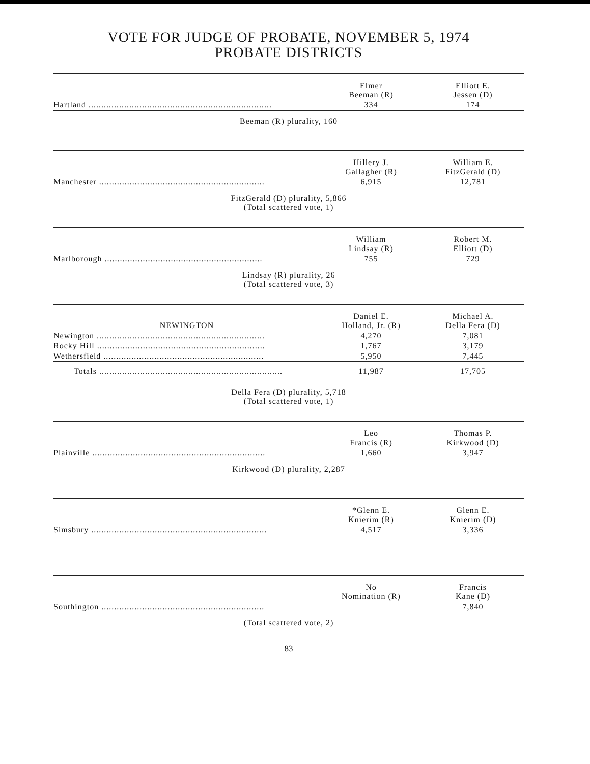VOTE FOR JUDGE OF PROBATE, NOVEMBER 5, 1974
PROBATE DISTRICTS
| | Elmer Beeman (R) | Elliott E. Jessen (D) |
| --- | --- | --- |
| Hartland ........................................................................ | 334 | 174 |
Beeman (R) plurality, 160
| | Hillery J. Gallagher (R) | William E. FitzGerald (D) |
| --- | --- | --- |
| Manchester ................................................................. | 6,915 | 12,781 |
FitzGerald (D) plurality, 5,866
(Total scattered vote, 1)
| | William Lindsay (R) | Robert M. Elliott (D) |
| --- | --- | --- |
| Marlborough .............................................................. | 755 | 729 |
Lindsay (R) plurality, 26
(Total scattered vote, 3)
| NEWINGTON | Daniel E. Holland, Jr. (R) | Michael A. Della Fera (D) |
| --- | --- | --- |
| Newington .................................................................. | 4,270 | 7,081 |
| Rocky Hill .................................................................. | 1,767 | 3,179 |
| Wethersfield ............................................................... | 5,950 | 7,445 |
| Totals ........................................................................ | 11,987 | 17,705 |
Della Fera (D) plurality, 5,718
(Total scattered vote, 1)
| | Leo Francis (R) | Thomas P. Kirkwood (D) |
| --- | --- | --- |
| Plainville .................................................................... | 1,660 | 3,947 |
Kirkwood (D) plurality, 2,287
| | *Glenn E. Knierim (R) | Glenn E. Knierim (D) |
| --- | --- | --- |
| Simsbury ..................................................................... | 4,517 | 3,336 |
| | No Nomination (R) | Francis Kane (D) |
| --- | --- | --- |
| Southington ................................................................ | | 7,840 |
(Total scattered vote, 2)
83